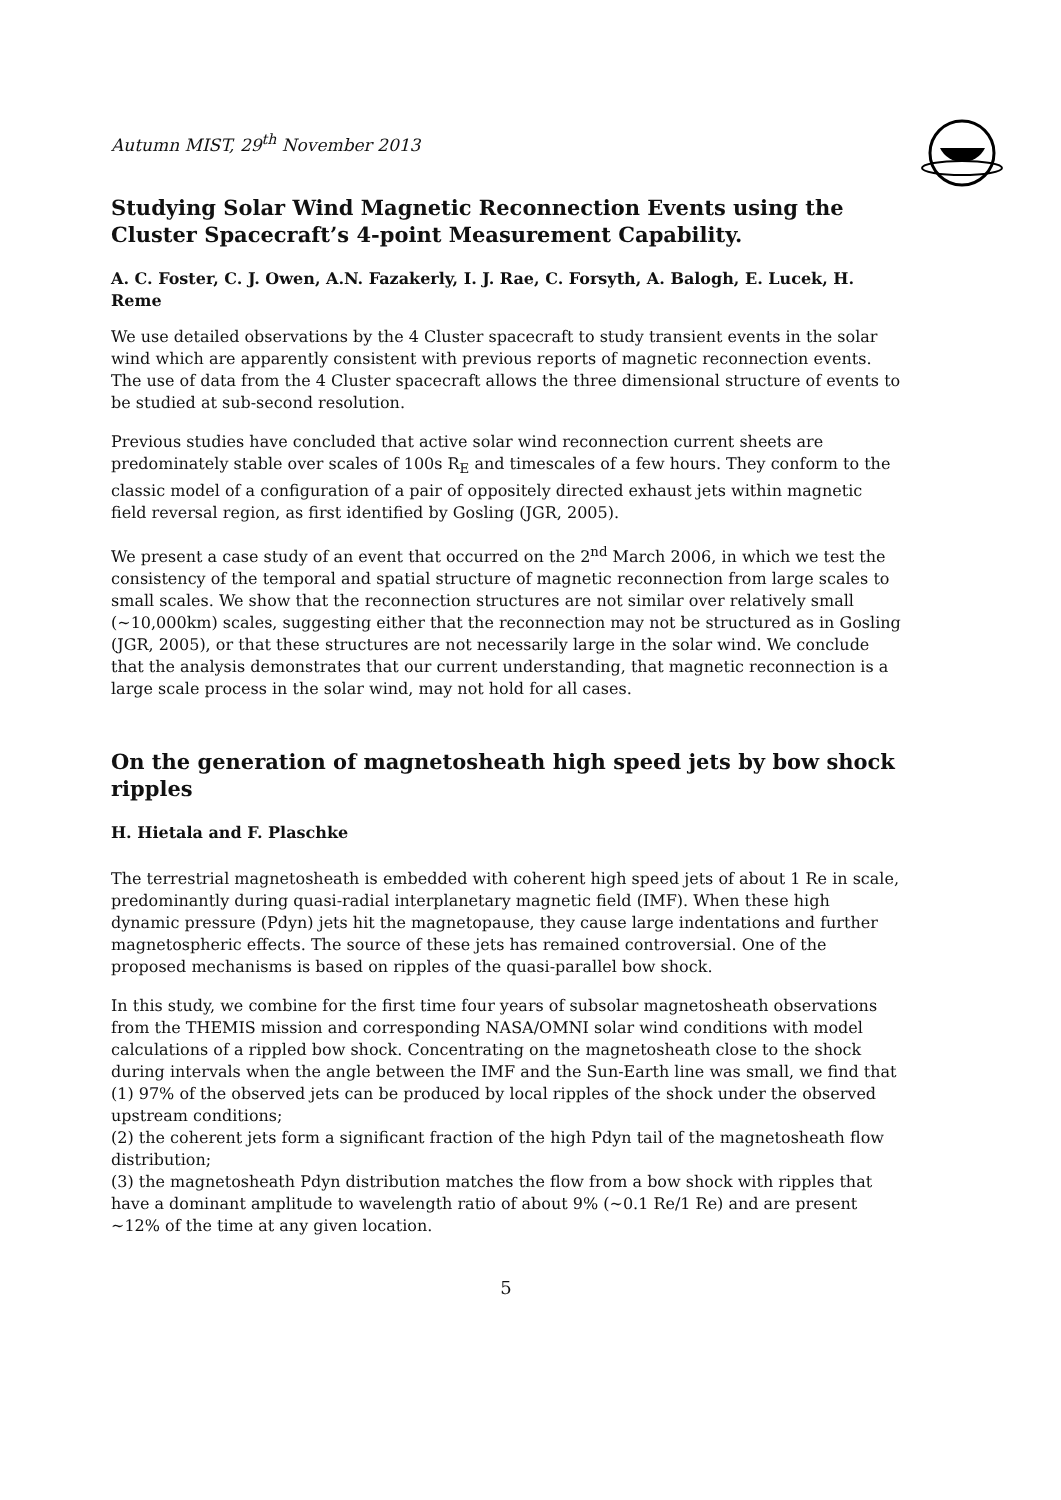Autumn MIST, 29<sup>th</sup> November 2013
Studying Solar Wind Magnetic Reconnection Events using the Cluster Spacecraft’s 4-point Measurement Capability.
A. C. Foster, C. J. Owen, A.N. Fazakerly, I. J. Rae, C. Forsyth, A. Balogh, E. Lucek, H. Reme
We use detailed observations by the 4 Cluster spacecraft to study transient events in the solar wind which are apparently consistent with previous reports of magnetic reconnection events. The use of data from the 4 Cluster spacecraft allows the three dimensional structure of events to be studied at sub-second resolution.
Previous studies have concluded that active solar wind reconnection current sheets are predominately stable over scales of 100s R<sub>E</sub> and timescales of a few hours. They conform to the classic model of a configuration of a pair of oppositely directed exhaust jets within magnetic field reversal region, as first identified by Gosling (JGR, 2005).
We present a case study of an event that occurred on the 2<sup>nd</sup> March 2006, in which we test the consistency of the temporal and spatial structure of magnetic reconnection from large scales to small scales. We show that the reconnection structures are not similar over relatively small (~10,000km) scales, suggesting either that the reconnection may not be structured as in Gosling (JGR, 2005), or that these structures are not necessarily large in the solar wind. We conclude that the analysis demonstrates that our current understanding, that magnetic reconnection is a large scale process in the solar wind, may not hold for all cases.
On the generation of magnetosheath high speed jets by bow shock ripples
H. Hietala and F. Plaschke
The terrestrial magnetosheath is embedded with coherent high speed jets of about 1 Re in scale, predominantly during quasi-radial interplanetary magnetic field (IMF). When these high dynamic pressure (Pdyn) jets hit the magnetopause, they cause large indentations and further magnetospheric effects. The source of these jets has remained controversial. One of the proposed mechanisms is based on ripples of the quasi-parallel bow shock.
In this study, we combine for the first time four years of subsolar magnetosheath observations from the THEMIS mission and corresponding NASA/OMNI solar wind conditions with model calculations of a rippled bow shock. Concentrating on the magnetosheath close to the shock during intervals when the angle between the IMF and the Sun-Earth line was small, we find that (1) 97% of the observed jets can be produced by local ripples of the shock under the observed upstream conditions;
(2) the coherent jets form a significant fraction of the high Pdyn tail of the magnetosheath flow distribution;
(3) the magnetosheath Pdyn distribution matches the flow from a bow shock with ripples that have a dominant amplitude to wavelength ratio of about 9% (~0.1 Re/1 Re) and are present ~12% of the time at any given location.
5